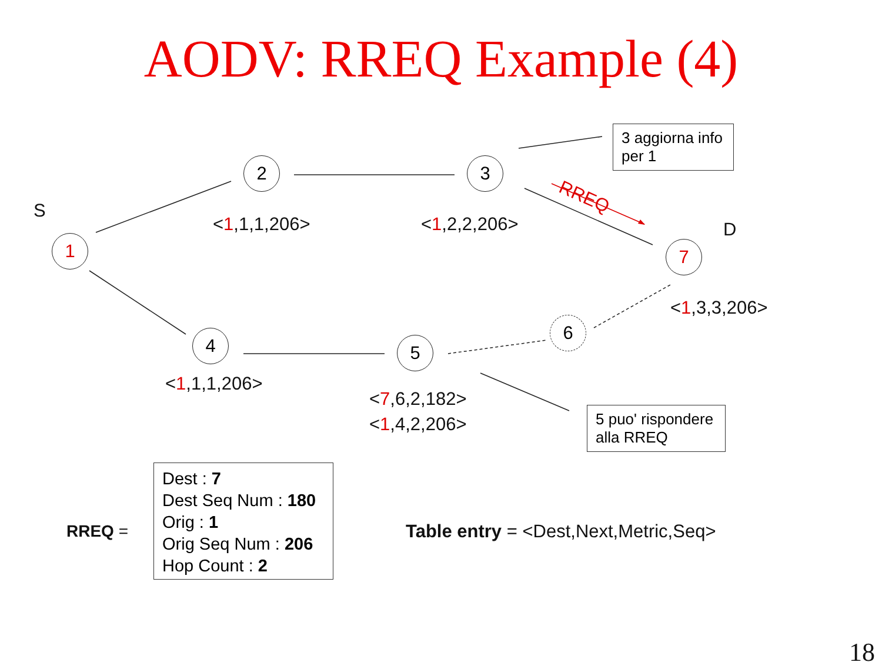AODV: RREQ Example (4)
1
2 3
4 5
6
7
S
D
RREQ
<1,1,1,206> <1,2,2,206>
<1,3,3,206>
<1,1,1,206>
<7,6,2,182>
<1,4,2,206>
3 aggiorna info per 1
5 puo' rispondere alla RREQ
RREQ =
Dest : 7
Dest Seq Num : 180
Orig : 1
Orig Seq Num : 206
Hop Count : 2
Table entry = <Dest,Next,Metric,Seq>
18